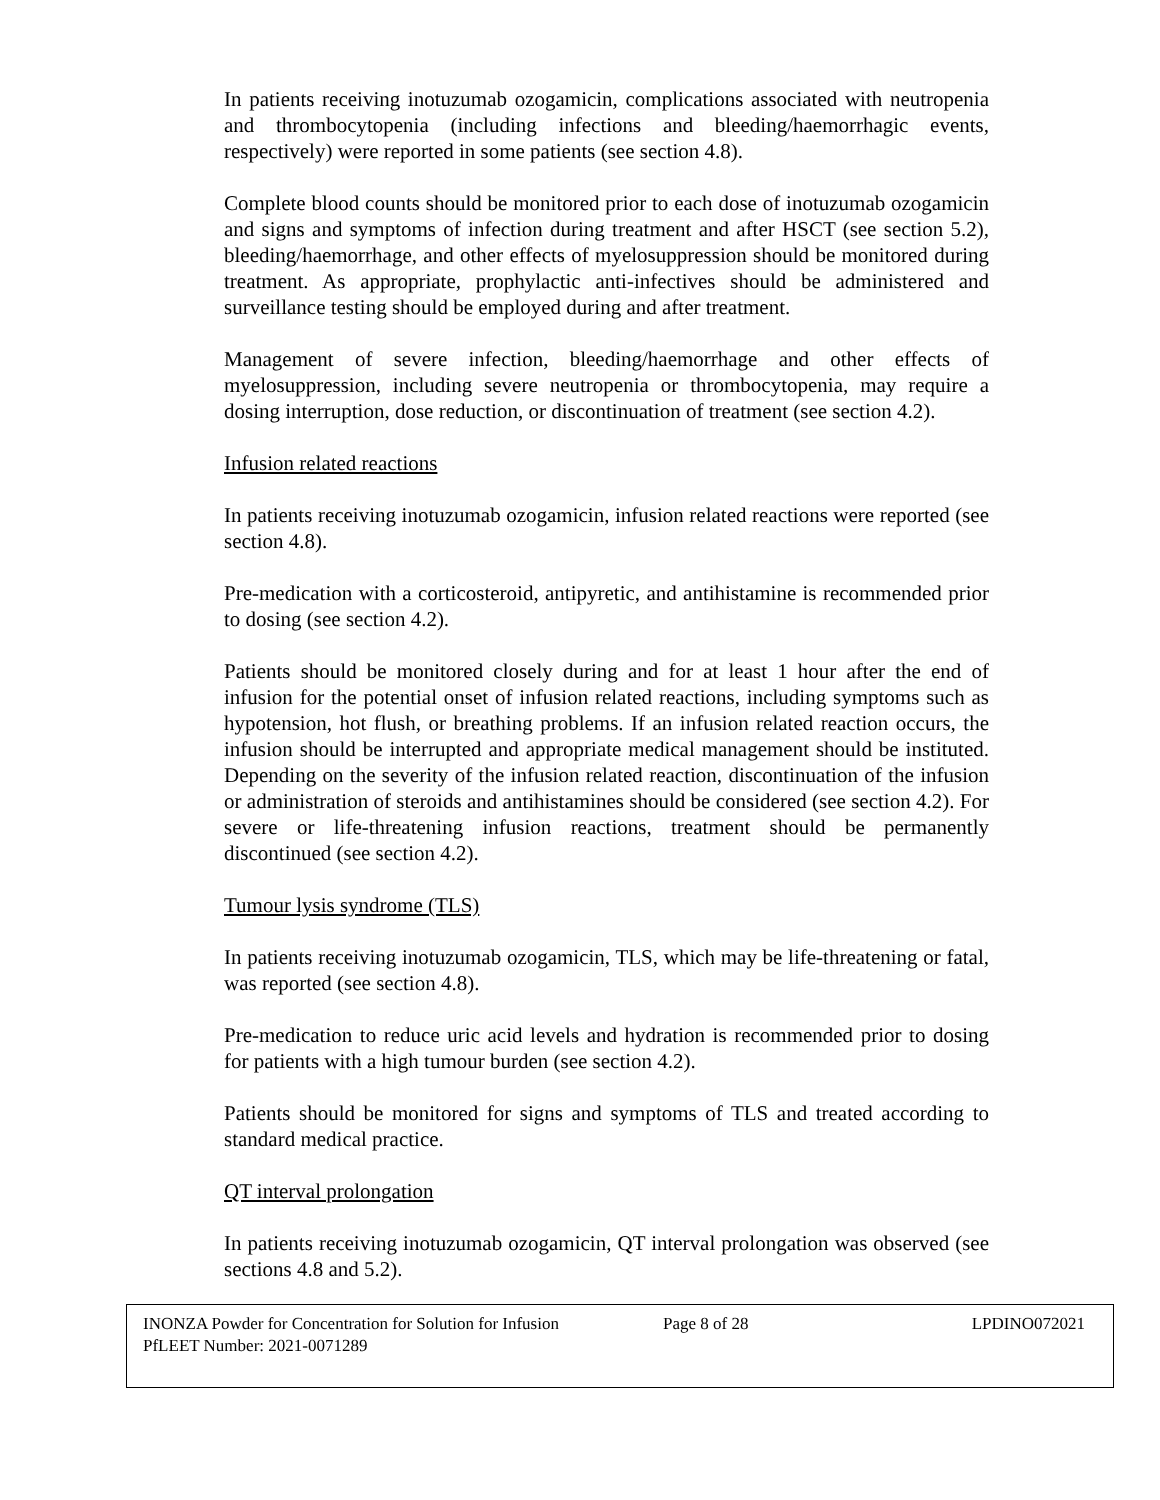In patients receiving inotuzumab ozogamicin, complications associated with neutropenia and thrombocytopenia (including infections and bleeding/haemorrhagic events, respectively) were reported in some patients (see section 4.8).
Complete blood counts should be monitored prior to each dose of inotuzumab ozogamicin and signs and symptoms of infection during treatment and after HSCT (see section 5.2), bleeding/haemorrhage, and other effects of myelosuppression should be monitored during treatment. As appropriate, prophylactic anti-infectives should be administered and surveillance testing should be employed during and after treatment.
Management of severe infection, bleeding/haemorrhage and other effects of myelosuppression, including severe neutropenia or thrombocytopenia, may require a dosing interruption, dose reduction, or discontinuation of treatment (see section 4.2).
Infusion related reactions
In patients receiving inotuzumab ozogamicin, infusion related reactions were reported (see section 4.8).
Pre-medication with a corticosteroid, antipyretic, and antihistamine is recommended prior to dosing (see section 4.2).
Patients should be monitored closely during and for at least 1 hour after the end of infusion for the potential onset of infusion related reactions, including symptoms such as hypotension, hot flush, or breathing problems. If an infusion related reaction occurs, the infusion should be interrupted and appropriate medical management should be instituted. Depending on the severity of the infusion related reaction, discontinuation of the infusion or administration of steroids and antihistamines should be considered (see section 4.2). For severe or life-threatening infusion reactions, treatment should be permanently discontinued (see section 4.2).
Tumour lysis syndrome (TLS)
In patients receiving inotuzumab ozogamicin, TLS, which may be life-threatening or fatal, was reported (see section 4.8).
Pre-medication to reduce uric acid levels and hydration is recommended prior to dosing for patients with a high tumour burden (see section 4.2).
Patients should be monitored for signs and symptoms of TLS and treated according to standard medical practice.
QT interval prolongation
In patients receiving inotuzumab ozogamicin, QT interval prolongation was observed (see sections 4.8 and 5.2).
INONZA Powder for Concentration for Solution for Infusion
PfLEET Number: 2021-0071289
Page 8 of 28 LPDINO072021